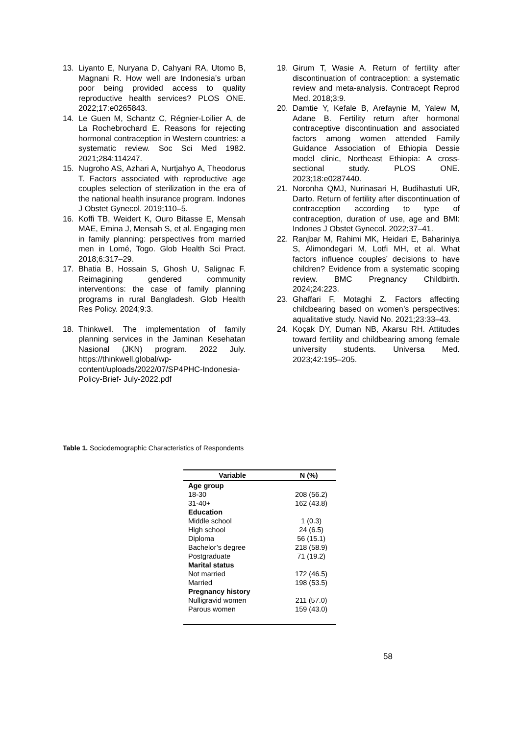13. Liyanto E, Nuryana D, Cahyani RA, Utomo B, Magnani R. How well are Indonesia’s urban poor being provided access to quality reproductive health services? PLOS ONE. 2022;17:e0265843.
14. Le Guen M, Schantz C, Régnier-Loilier A, de La Rochebrochard E. Reasons for rejecting hormonal contraception in Western countries: a systematic review. Soc Sci Med 1982. 2021;284:114247.
15. Nugroho AS, Azhari A, Nurtjahyo A, Theodorus T. Factors associated with reproductive age couples selection of sterilization in the era of the national health insurance program. Indones J Obstet Gynecol. 2019;110–5.
16. Koffi TB, Weidert K, Ouro Bitasse E, Mensah MAE, Emina J, Mensah S, et al. Engaging men in family planning: perspectives from married men in Lomé, Togo. Glob Health Sci Pract. 2018;6:317–29.
17. Bhatia B, Hossain S, Ghosh U, Salignac F. Reimagining gendered community interventions: the case of family planning programs in rural Bangladesh. Glob Health Res Policy. 2024;9:3.
18. Thinkwell. The implementation of family planning services in the Jaminan Kesehatan Nasional (JKN) program. 2022 July. https://thinkwell.global/wp-content/uploads/2022/07/SP4PHC-Indonesia-Policy-Brief- July-2022.pdf
19. Girum T, Wasie A. Return of fertility after discontinuation of contraception: a systematic review and meta-analysis. Contracept Reprod Med. 2018;3:9.
20. Damtie Y, Kefale B, Arefaynie M, Yalew M, Adane B. Fertility return after hormonal contraceptive discontinuation and associated factors among women attended Family Guidance Association of Ethiopia Dessie model clinic, Northeast Ethiopia: A cross- sectional study. PLOS ONE. 2023;18:e0287440.
21. Noronha QMJ, Nurinasari H, Budihastuti UR, Darto. Return of fertility after discontinuation of contraception according to type of contraception, duration of use, age and BMI: Indones J Obstet Gynecol. 2022;37–41.
22. Ranjbar M, Rahimi MK, Heidari E, Bahariniya S, Alimondegari M, Lotfi MH, et al. What factors influence couples’ decisions to have children? Evidence from a systematic scoping review. BMC Pregnancy Childbirth. 2024;24:223.
23. Ghaffari F, Motaghi Z. Factors affecting childbearing based on women’s perspectives: aqualitative study. Navid No. 2021;23:33–43.
24. Koçak DY, Duman NB, Akarsu RH. Attitudes toward fertility and childbearing among female university students. Universa Med. 2023;42:195–205.
Table 1. Sociodemographic Characteristics of Respondents
| Variable | N (%) |
| --- | --- |
| Age group | |
| 18-30 | 208 (56.2) |
| 31-40+ | 162 (43.8) |
| Education | |
| Middle school | 1 (0.3) |
| High school | 24 (6.5) |
| Diploma | 56 (15.1) |
| Bachelor’s degree | 218 (58.9) |
| Postgraduate | 71 (19.2) |
| Marital status | |
| Not married | 172 (46.5) |
| Married | 198 (53.5) |
| Pregnancy history | |
| Nulligravid women | 211 (57.0) |
| Parous women | 159 (43.0) |
58